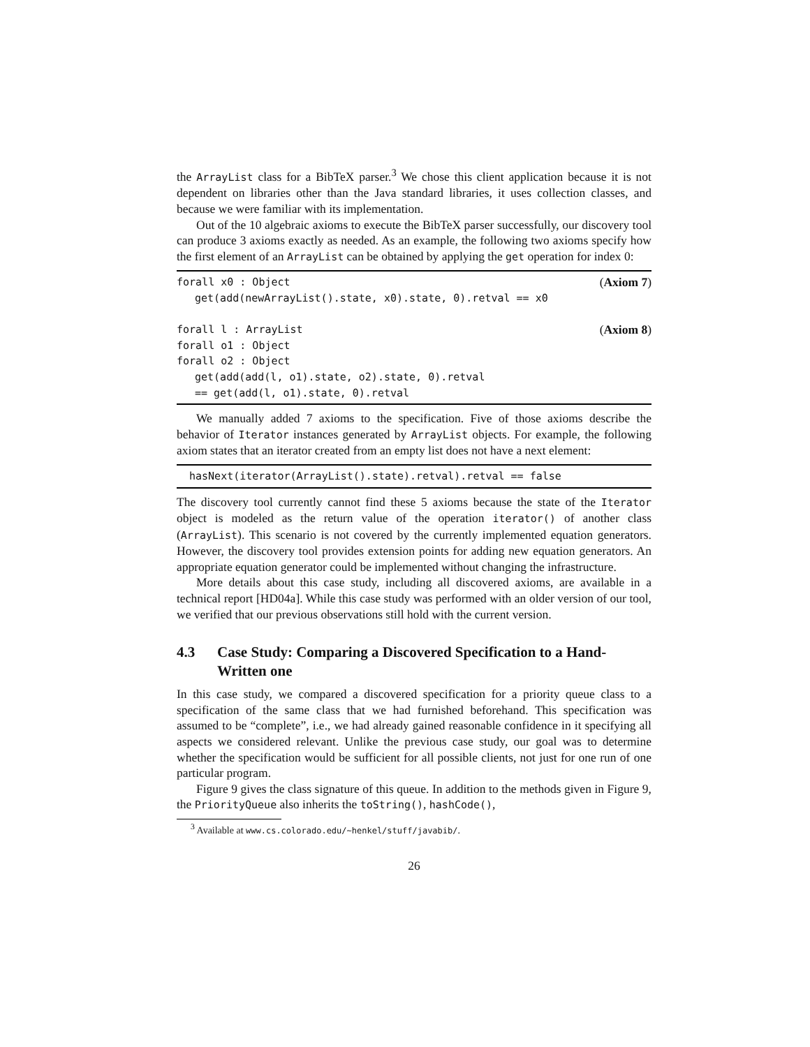the ArrayList class for a BibTeX parser.<sup>3</sup> We chose this client application because it is not dependent on libraries other than the Java standard libraries, it uses collection classes, and because we were familiar with its implementation.
Out of the 10 algebraic axioms to execute the BibTeX parser successfully, our discovery tool can produce 3 axioms exactly as needed. As an example, the following two axioms specify how the first element of an ArrayList can be obtained by applying the get operation for index 0:
forall x0 : Object (Axiom 7)
get(add(newArrayList().state, x0).state, 0).retval == x0
forall l : ArrayList (Axiom 8)
forall o1 : Object
forall o2 : Object
get(add(add(l, o1).state, o2).state, 0).retval
== get(add(l, o1).state, 0).retval
We manually added 7 axioms to the specification. Five of those axioms describe the behavior of Iterator instances generated by ArrayList objects. For example, the following axiom states that an iterator created from an empty list does not have a next element:
hasNext(iterator(ArrayList().state).retval).retval == false
The discovery tool currently cannot find these 5 axioms because the state of the Iterator object is modeled as the return value of the operation iterator() of another class (ArrayList). This scenario is not covered by the currently implemented equation generators. However, the discovery tool provides extension points for adding new equation generators. An appropriate equation generator could be implemented without changing the infrastructure.
More details about this case study, including all discovered axioms, are available in a technical report [HD04a]. While this case study was performed with an older version of our tool, we verified that our previous observations still hold with the current version.
4.3 Case Study: Comparing a Discovered Specification to a Hand-Written one
In this case study, we compared a discovered specification for a priority queue class to a specification of the same class that we had furnished beforehand. This specification was assumed to be “complete”, i.e., we had already gained reasonable confidence in it specifying all aspects we considered relevant. Unlike the previous case study, our goal was to determine whether the specification would be sufficient for all possible clients, not just for one run of one particular program.
Figure 9 gives the class signature of this queue. In addition to the methods given in Figure 9, the PriorityQueue also inherits the toString(), hashCode(),
<sup>3</sup> Available at www.cs.colorado.edu/~henkel/stuff/javabib/.
26